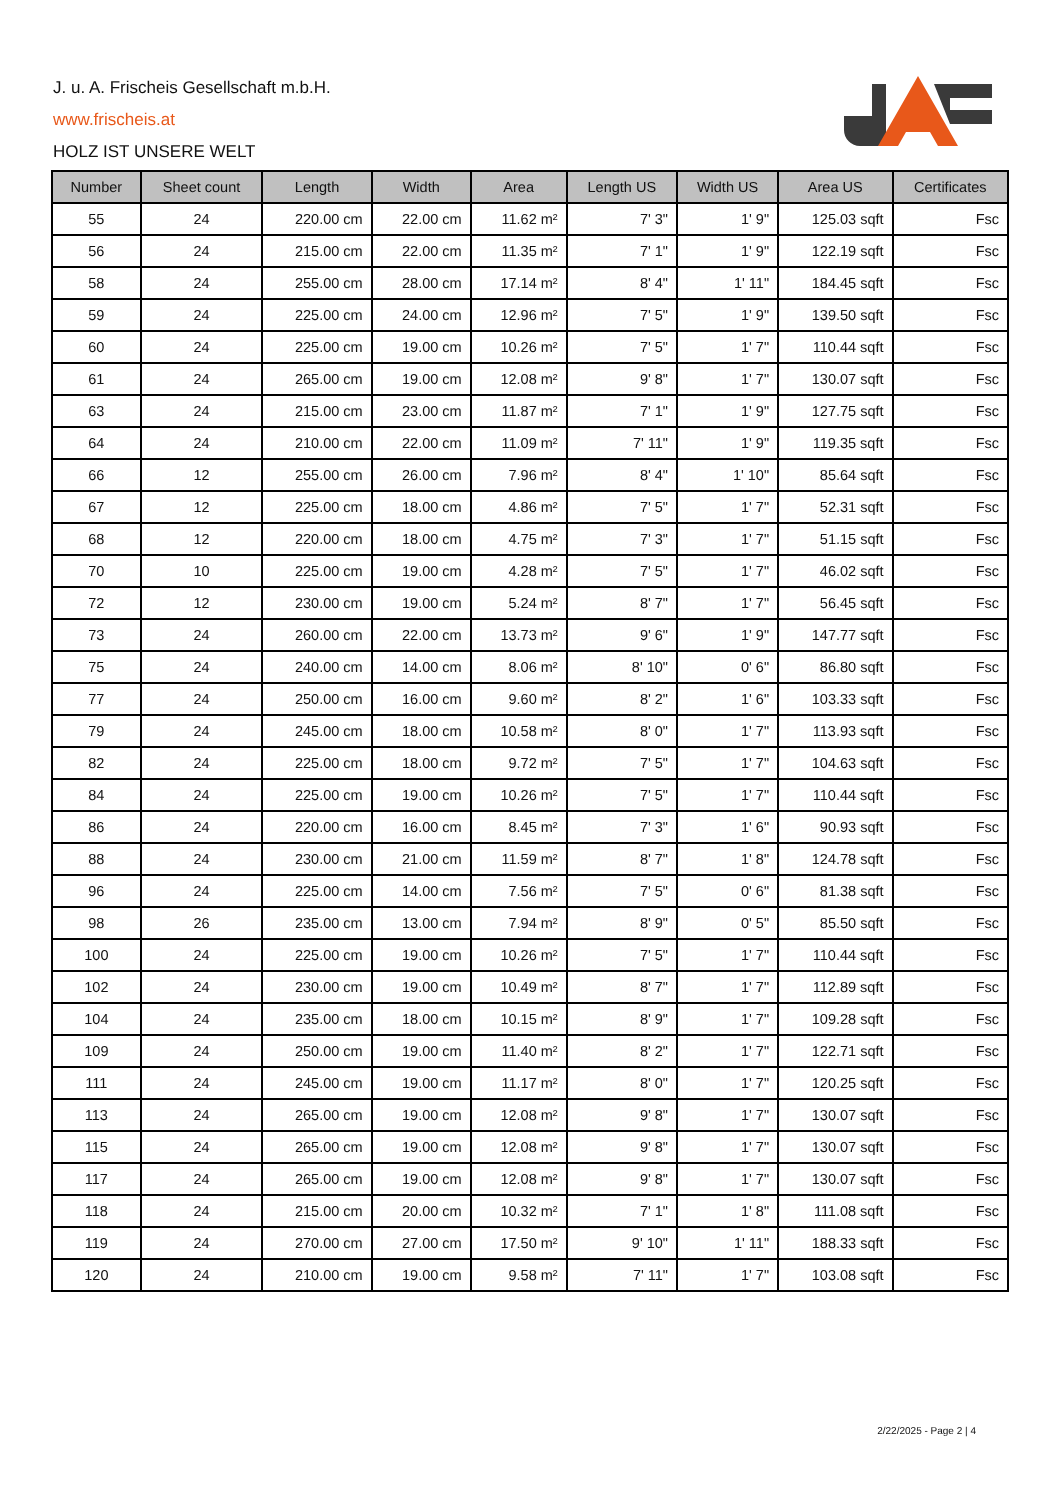J. u. A. Frischeis Gesellschaft m.b.H.
www.frischeis.at
HOLZ IST UNSERE WELT
| Number | Sheet count | Length | Width | Area | Length US | Width US | Area US | Certificates |
| --- | --- | --- | --- | --- | --- | --- | --- | --- |
| 55 | 24 | 220.00 cm | 22.00 cm | 11.62 m² | 7' 3" | 1' 9" | 125.03 sqft | Fsc |
| 56 | 24 | 215.00 cm | 22.00 cm | 11.35 m² | 7' 1" | 1' 9" | 122.19 sqft | Fsc |
| 58 | 24 | 255.00 cm | 28.00 cm | 17.14 m² | 8' 4" | 1' 11" | 184.45 sqft | Fsc |
| 59 | 24 | 225.00 cm | 24.00 cm | 12.96 m² | 7' 5" | 1' 9" | 139.50 sqft | Fsc |
| 60 | 24 | 225.00 cm | 19.00 cm | 10.26 m² | 7' 5" | 1' 7" | 110.44 sqft | Fsc |
| 61 | 24 | 265.00 cm | 19.00 cm | 12.08 m² | 9' 8" | 1' 7" | 130.07 sqft | Fsc |
| 63 | 24 | 215.00 cm | 23.00 cm | 11.87 m² | 7' 1" | 1' 9" | 127.75 sqft | Fsc |
| 64 | 24 | 210.00 cm | 22.00 cm | 11.09 m² | 7' 11" | 1' 9" | 119.35 sqft | Fsc |
| 66 | 12 | 255.00 cm | 26.00 cm | 7.96 m² | 8' 4" | 1' 10" | 85.64 sqft | Fsc |
| 67 | 12 | 225.00 cm | 18.00 cm | 4.86 m² | 7' 5" | 1' 7" | 52.31 sqft | Fsc |
| 68 | 12 | 220.00 cm | 18.00 cm | 4.75 m² | 7' 3" | 1' 7" | 51.15 sqft | Fsc |
| 70 | 10 | 225.00 cm | 19.00 cm | 4.28 m² | 7' 5" | 1' 7" | 46.02 sqft | Fsc |
| 72 | 12 | 230.00 cm | 19.00 cm | 5.24 m² | 8' 7" | 1' 7" | 56.45 sqft | Fsc |
| 73 | 24 | 260.00 cm | 22.00 cm | 13.73 m² | 9' 6" | 1' 9" | 147.77 sqft | Fsc |
| 75 | 24 | 240.00 cm | 14.00 cm | 8.06 m² | 8' 10" | 0' 6" | 86.80 sqft | Fsc |
| 77 | 24 | 250.00 cm | 16.00 cm | 9.60 m² | 8' 2" | 1' 6" | 103.33 sqft | Fsc |
| 79 | 24 | 245.00 cm | 18.00 cm | 10.58 m² | 8' 0" | 1' 7" | 113.93 sqft | Fsc |
| 82 | 24 | 225.00 cm | 18.00 cm | 9.72 m² | 7' 5" | 1' 7" | 104.63 sqft | Fsc |
| 84 | 24 | 225.00 cm | 19.00 cm | 10.26 m² | 7' 5" | 1' 7" | 110.44 sqft | Fsc |
| 86 | 24 | 220.00 cm | 16.00 cm | 8.45 m² | 7' 3" | 1' 6" | 90.93 sqft | Fsc |
| 88 | 24 | 230.00 cm | 21.00 cm | 11.59 m² | 8' 7" | 1' 8" | 124.78 sqft | Fsc |
| 96 | 24 | 225.00 cm | 14.00 cm | 7.56 m² | 7' 5" | 0' 6" | 81.38 sqft | Fsc |
| 98 | 26 | 235.00 cm | 13.00 cm | 7.94 m² | 8' 9" | 0' 5" | 85.50 sqft | Fsc |
| 100 | 24 | 225.00 cm | 19.00 cm | 10.26 m² | 7' 5" | 1' 7" | 110.44 sqft | Fsc |
| 102 | 24 | 230.00 cm | 19.00 cm | 10.49 m² | 8' 7" | 1' 7" | 112.89 sqft | Fsc |
| 104 | 24 | 235.00 cm | 18.00 cm | 10.15 m² | 8' 9" | 1' 7" | 109.28 sqft | Fsc |
| 109 | 24 | 250.00 cm | 19.00 cm | 11.40 m² | 8' 2" | 1' 7" | 122.71 sqft | Fsc |
| 111 | 24 | 245.00 cm | 19.00 cm | 11.17 m² | 8' 0" | 1' 7" | 120.25 sqft | Fsc |
| 113 | 24 | 265.00 cm | 19.00 cm | 12.08 m² | 9' 8" | 1' 7" | 130.07 sqft | Fsc |
| 115 | 24 | 265.00 cm | 19.00 cm | 12.08 m² | 9' 8" | 1' 7" | 130.07 sqft | Fsc |
| 117 | 24 | 265.00 cm | 19.00 cm | 12.08 m² | 9' 8" | 1' 7" | 130.07 sqft | Fsc |
| 118 | 24 | 215.00 cm | 20.00 cm | 10.32 m² | 7' 1" | 1' 8" | 111.08 sqft | Fsc |
| 119 | 24 | 270.00 cm | 27.00 cm | 17.50 m² | 9' 10" | 1' 11" | 188.33 sqft | Fsc |
| 120 | 24 | 210.00 cm | 19.00 cm | 9.58 m² | 7' 11" | 1' 7" | 103.08 sqft | Fsc |
2/22/2025 - Page 2 | 4